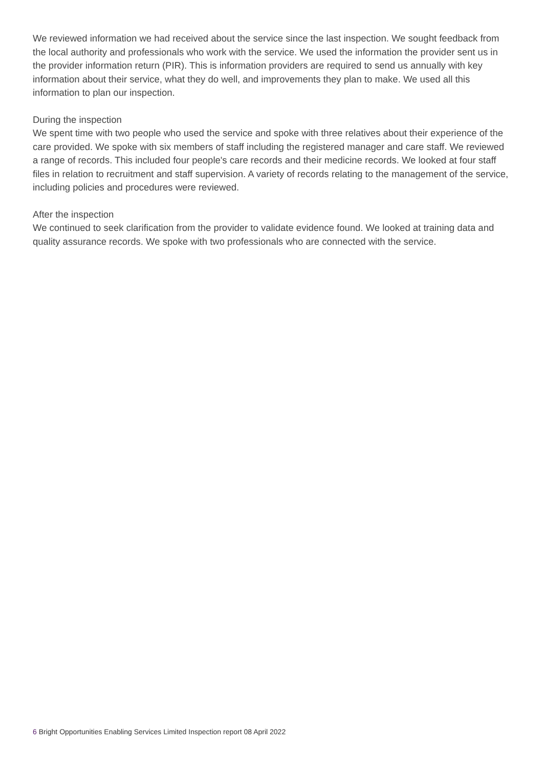We reviewed information we had received about the service since the last inspection. We sought feedback from the local authority and professionals who work with the service. We used the information the provider sent us in the provider information return (PIR). This is information providers are required to send us annually with key information about their service, what they do well, and improvements they plan to make. We used all this information to plan our inspection.
During the inspection
We spent time with two people who used the service and spoke with three relatives about their experience of the care provided. We spoke with six members of staff including the registered manager and care staff. We reviewed a range of records. This included four people's care records and their medicine records. We looked at four staff files in relation to recruitment and staff supervision. A variety of records relating to the management of the service, including policies and procedures were reviewed.
After the inspection
We continued to seek clarification from the provider to validate evidence found. We looked at training data and quality assurance records. We spoke with two professionals who are connected with the service.
6 Bright Opportunities Enabling Services Limited Inspection report 08 April 2022